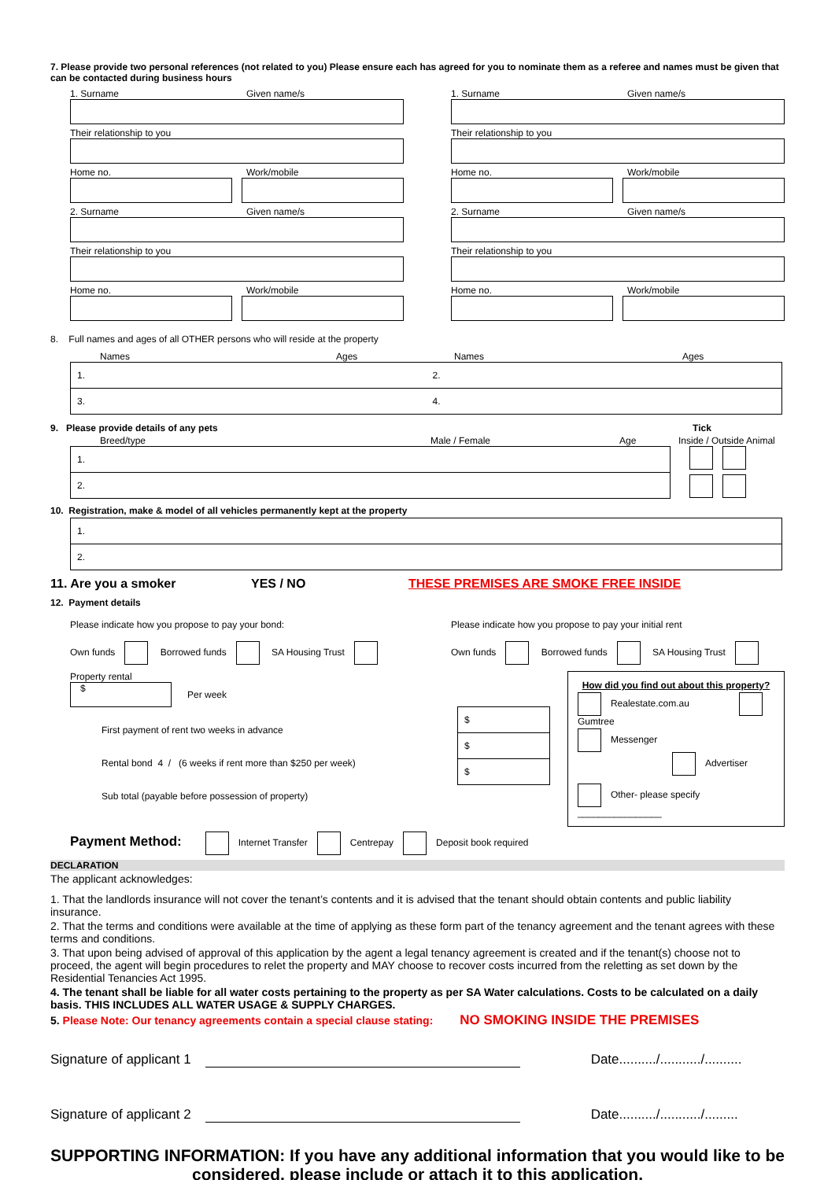7. Please provide two personal references (not related to you) Please ensure each has agreed for you to nominate them as a referee and names must be given that can be contacted during business hours
1. Surname Given name/s
Their relationship to you
Home no. Work/mobile
2. Surname Given name/s
Their relationship to you
Home no. Work/mobile
1. Surname Given name/s
Their relationship to you
Home no. Work/mobile
2. Surname Given name/s
Their relationship to you
Home no. Work/mobile
8. Full names and ages of all OTHER persons who will reside at the property
Names Ages Names Ages
| 1. | 2. |
| 3. | 4. |
9. Please provide details of any pets Tick
Breed/type Male / Female Age Inside / Outside Animal
| 1. |
| 2. |
10. Registration, make & model of all vehicles permanently kept at the property
| 1. |
| 2. |
11. Are you a smoker YES / NO THESE PREMISES ARE SMOKE FREE INSIDE
12. Payment details
Please indicate how you propose to pay your bond:
Own funds Borrowed funds SA Housing Trust
Please indicate how you propose to pay your initial rent
Own funds Borrowed funds SA Housing Trust
Property rental
$
Per week
First payment of rent two weeks in advance
Rental bond 4 / (6 weeks if rent more than $250 per week)
Sub total (payable before possession of property)
| $ |
| $ |
| $ |
How did you find out about this property?
Realestate.com.au Gumtree
Messenger Advertiser
Other- please specify ________________
Payment Method: Internet Transfer Centrepay Deposit book required
DECLARATION
The applicant acknowledges:
1. That the landlords insurance will not cover the tenant’s contents and it is advised that the tenant should obtain contents and public liability insurance.
2. That the terms and conditions were available at the time of applying as these form part of the tenancy agreement and the tenant agrees with these terms and conditions.
3. That upon being advised of approval of this application by the agent a legal tenancy agreement is created and if the tenant(s) choose not to proceed, the agent will begin procedures to relet the property and MAY choose to recover costs incurred from the reletting as set down by the Residential Tenancies Act 1995.
4. The tenant shall be liable for all water costs pertaining to the property as per SA Water calculations. Costs to be calculated on a daily basis. THIS INCLUDES ALL WATER USAGE & SUPPLY CHARGES.
5. Please Note: Our tenancy agreements contain a special clause stating: NO SMOKING INSIDE THE PREMISES
Signature of applicant 1 Date........../.........../..........
Signature of applicant 2 Date........../.........../.........
SUPPORTING INFORMATION: If you have any additional information that you would like to be considered, please include or attach it to this application.